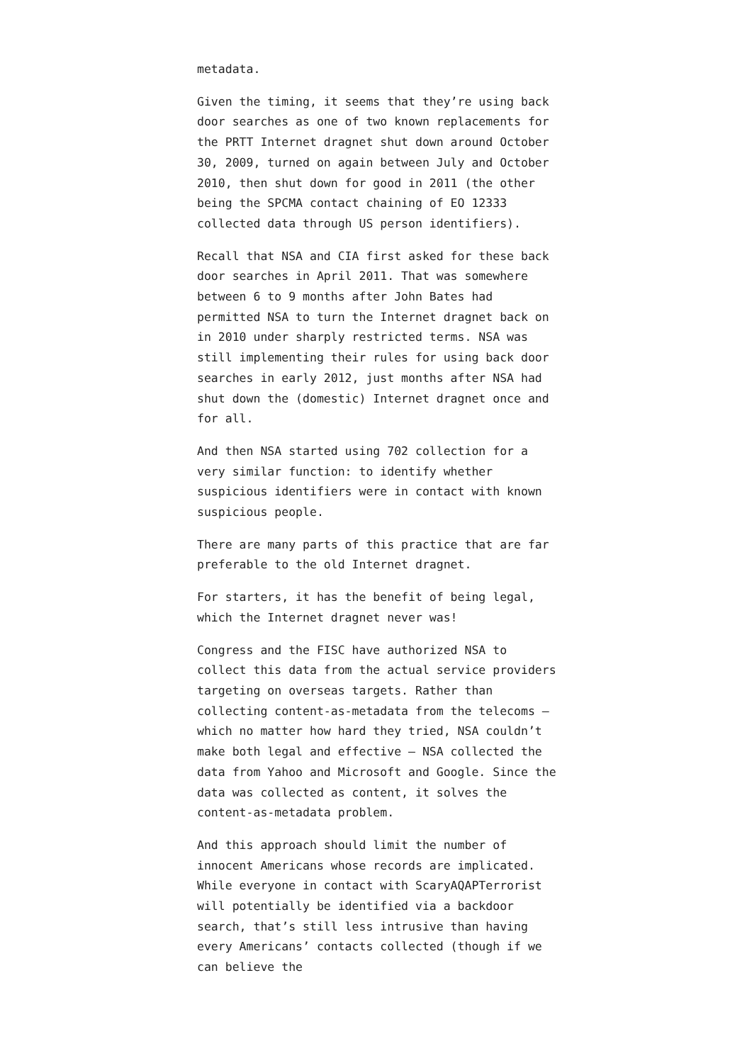metadata.
Given the timing, it seems that they’re using back door searches as one of two known replacements for the PRTT Internet dragnet shut down around October 30, 2009, turned on again between July and October 2010, then shut down for good in 2011 (the other being the SPCMA contact chaining of EO 12333 collected data through US person identifiers).
Recall that NSA and CIA first asked for these back door searches in April 2011. That was somewhere between 6 to 9 months after John Bates had permitted NSA to turn the Internet dragnet back on in 2010 under sharply restricted terms. NSA was still implementing their rules for using back door searches in early 2012, just months after NSA had shut down the (domestic) Internet dragnet once and for all.
And then NSA started using 702 collection for a very similar function: to identify whether suspicious identifiers were in contact with known suspicious people.
There are many parts of this practice that are far preferable to the old Internet dragnet.
For starters, it has the benefit of being legal, which the Internet dragnet never was!
Congress and the FISC have authorized NSA to collect this data from the actual service providers targeting on overseas targets. Rather than collecting content-as-metadata from the telecoms — which no matter how hard they tried, NSA couldn’t make both legal and effective — NSA collected the data from Yahoo and Microsoft and Google. Since the data was collected as content, it solves the content-as-metadata problem.
And this approach should limit the number of innocent Americans whose records are implicated. While everyone in contact with ScaryAQAPTerrorist will potentially be identified via a backdoor search, that’s still less intrusive than having every Americans’ contacts collected (though if we can believe the